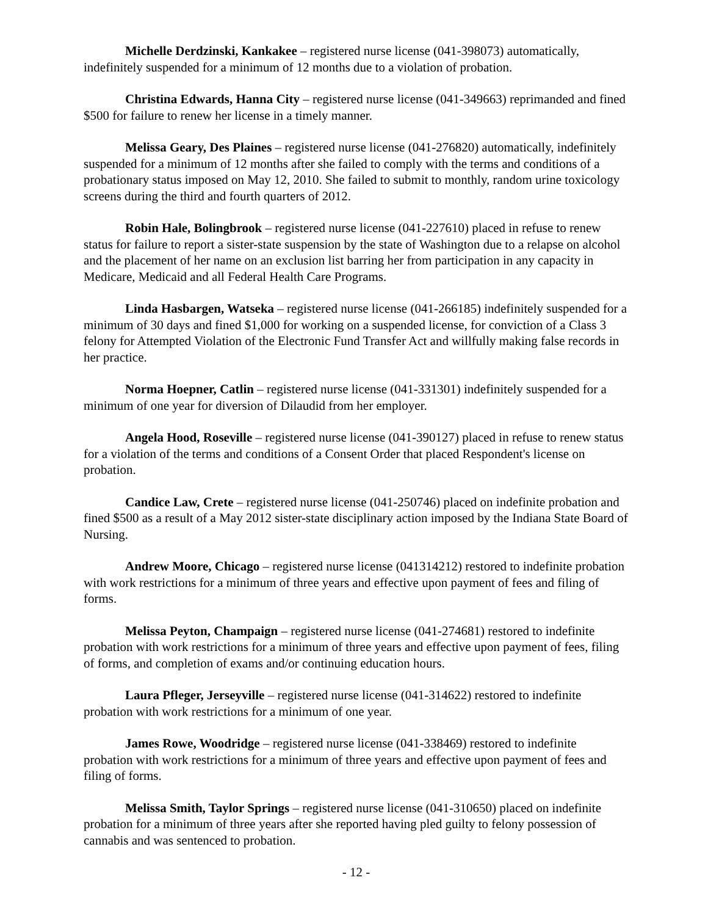Michelle Derdzinski, Kankakee – registered nurse license (041-398073) automatically, indefinitely suspended for a minimum of 12 months due to a violation of probation.
Christina Edwards, Hanna City – registered nurse license (041-349663) reprimanded and fined $500 for failure to renew her license in a timely manner.
Melissa Geary, Des Plaines – registered nurse license (041-276820) automatically, indefinitely suspended for a minimum of 12 months after she failed to comply with the terms and conditions of a probationary status imposed on May 12, 2010. She failed to submit to monthly, random urine toxicology screens during the third and fourth quarters of 2012.
Robin Hale, Bolingbrook – registered nurse license (041-227610) placed in refuse to renew status for failure to report a sister-state suspension by the state of Washington due to a relapse on alcohol and the placement of her name on an exclusion list barring her from participation in any capacity in Medicare, Medicaid and all Federal Health Care Programs.
Linda Hasbargen, Watseka – registered nurse license (041-266185) indefinitely suspended for a minimum of 30 days and fined $1,000 for working on a suspended license, for conviction of a Class 3 felony for Attempted Violation of the Electronic Fund Transfer Act and willfully making false records in her practice.
Norma Hoepner, Catlin – registered nurse license (041-331301) indefinitely suspended for a minimum of one year for diversion of Dilaudid from her employer.
Angela Hood, Roseville – registered nurse license (041-390127) placed in refuse to renew status for a violation of the terms and conditions of a Consent Order that placed Respondent's license on probation.
Candice Law, Crete – registered nurse license (041-250746) placed on indefinite probation and fined $500 as a result of a May 2012 sister-state disciplinary action imposed by the Indiana State Board of Nursing.
Andrew Moore, Chicago – registered nurse license (041314212) restored to indefinite probation with work restrictions for a minimum of three years and effective upon payment of fees and filing of forms.
Melissa Peyton, Champaign – registered nurse license (041-274681) restored to indefinite probation with work restrictions for a minimum of three years and effective upon payment of fees, filing of forms, and completion of exams and/or continuing education hours.
Laura Pfleger, Jerseyville – registered nurse license (041-314622) restored to indefinite probation with work restrictions for a minimum of one year.
James Rowe, Woodridge – registered nurse license (041-338469) restored to indefinite probation with work restrictions for a minimum of three years and effective upon payment of fees and filing of forms.
Melissa Smith, Taylor Springs – registered nurse license (041-310650) placed on indefinite probation for a minimum of three years after she reported having pled guilty to felony possession of cannabis and was sentenced to probation.
- 12 -